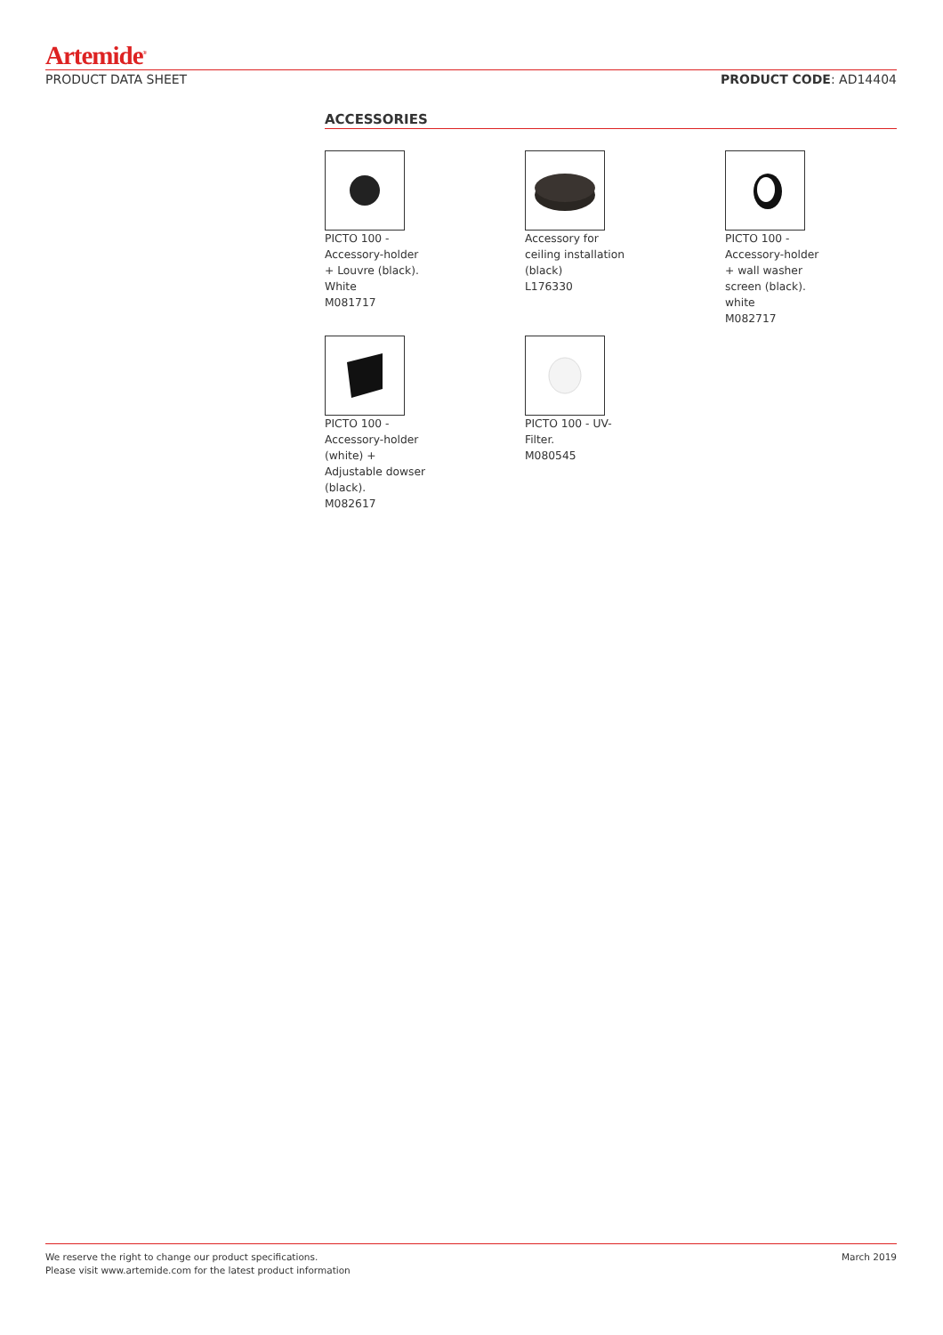Artemide<sup>®</sup>
PRODUCT DATA SHEET PRODUCT CODE: AD14404
ACCESSORIES
PICTO 100 -
Accessory-holder
+ Louvre (black).
White
M081717
Accessory for
ceiling installation
(black)
L176330
PICTO 100 -
Accessory-holder
+ wall washer
screen (black).
white
M082717
PICTO 100 -
Accessory-holder
(white) +
Adjustable dowser
(black).
M082617
PICTO 100 - UV-
Filter.
M080545
We reserve the right to change our product specifications.
Please visit www.artemide.com for the latest product information March 2019